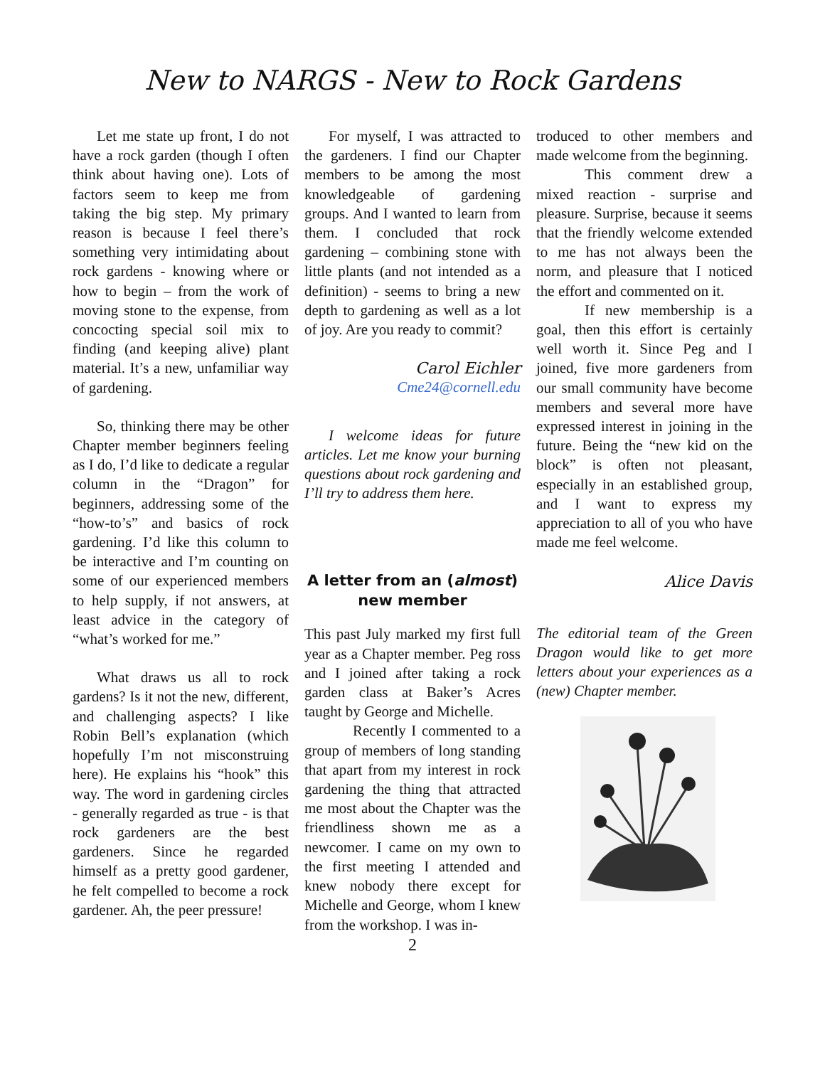New to NARGS - New to Rock Gardens
Let me state up front, I do not have a rock garden (though I often think about having one). Lots of factors seem to keep me from taking the big step. My primary reason is because I feel there’s something very intimidating about rock gardens - knowing where or how to begin – from the work of moving stone to the expense, from concocting special soil mix to finding (and keeping alive) plant material. It’s a new, unfamiliar way of gardening.
So, thinking there may be other Chapter member beginners feeling as I do, I’d like to dedicate a regular column in the “Dragon” for beginners, addressing some of the “how-to’s” and basics of rock gardening. I’d like this column to be interactive and I’m counting on some of our experienced members to help supply, if not answers, at least advice in the category of “what’s worked for me.”
What draws us all to rock gardens? Is it not the new, different, and challenging aspects? I like Robin Bell’s explanation (which hopefully I’m not misconstruing here). He explains his “hook” this way. The word in gardening circles - generally regarded as true - is that rock gardeners are the best gardeners. Since he regarded himself as a pretty good gardener, he felt compelled to become a rock gardener. Ah, the peer pressure!
For myself, I was attracted to the gardeners. I find our Chapter members to be among the most knowledgeable of gardening groups. And I wanted to learn from them. I concluded that rock gardening – combining stone with little plants (and not intended as a definition) - seems to bring a new depth to gardening as well as a lot of joy. Are you ready to commit?
Carol Eichler
Cme24@cornell.edu
I welcome ideas for future articles. Let me know your burning questions about rock gardening and I’ll try to address them here.
A letter from an (almost) new member
This past July marked my first full year as a Chapter member. Peg ross and I joined after taking a rock garden class at Baker’s Acres taught by George and Michelle.
Recently I commented to a group of members of long standing that apart from my interest in rock gardening the thing that attracted me most about the Chapter was the friendliness shown me as a newcomer. I came on my own to the first meeting I attended and knew nobody there except for Michelle and George, whom I knew from the workshop. I was in-
troduced to other members and made welcome from the beginning.
This comment drew a mixed reaction - surprise and pleasure. Surprise, because it seems that the friendly welcome extended to me has not always been the norm, and pleasure that I noticed the effort and commented on it.
If new membership is a goal, then this effort is certainly well worth it. Since Peg and I joined, five more gardeners from our small community have become members and several more have expressed interest in joining in the future. Being the “new kid on the block” is often not pleasant, especially in an established group, and I want to express my appreciation to all of you who have made me feel welcome.
Alice Davis
The editorial team of the Green Dragon would like to get more letters about your experiences as a (new) Chapter member.
2